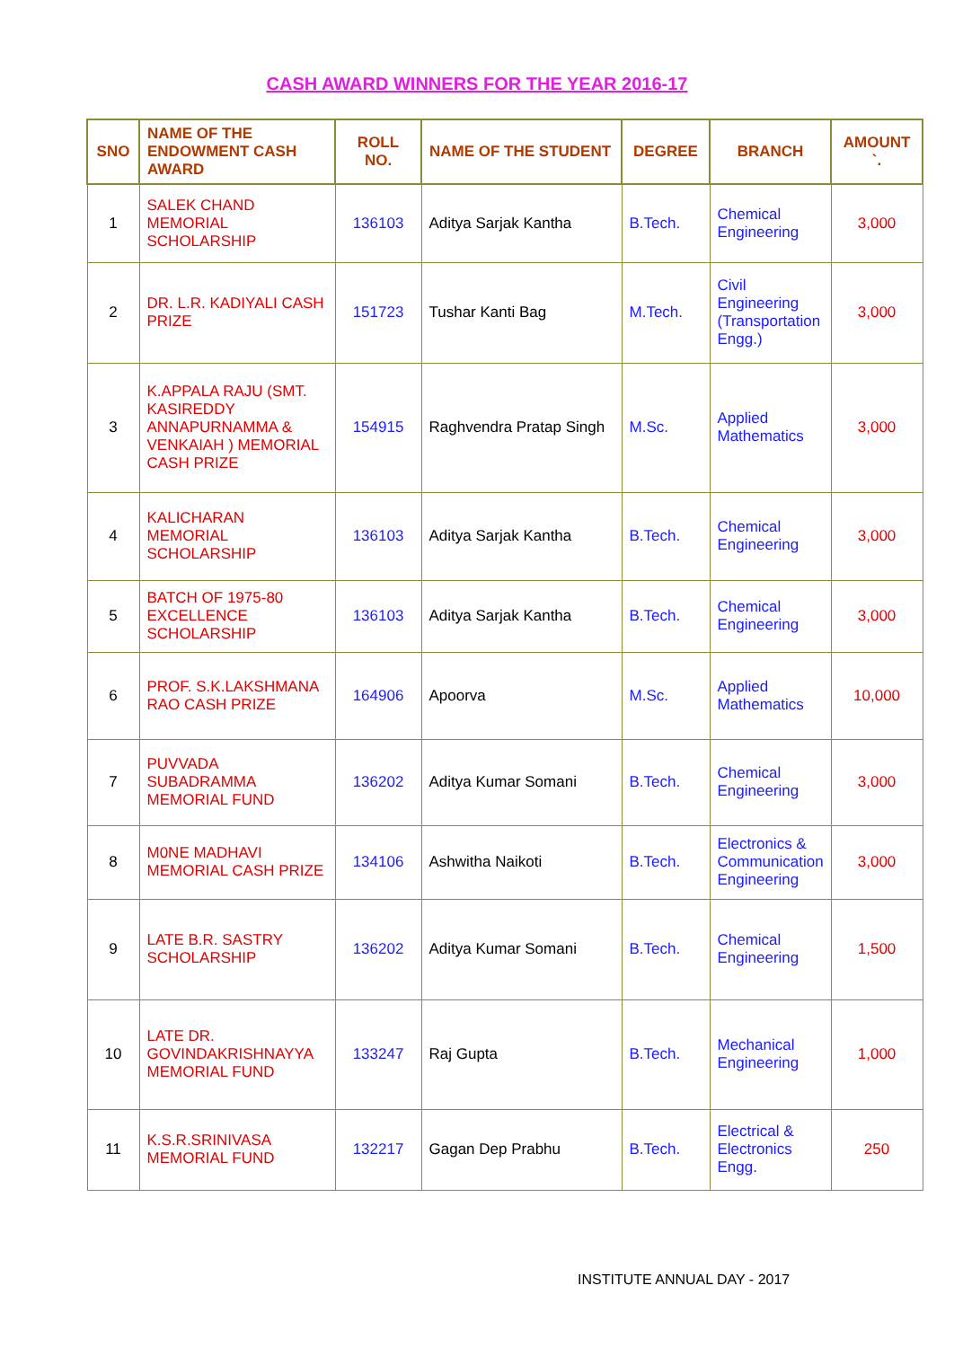CASH AWARD WINNERS FOR THE YEAR 2016-17
| SNO | NAME OF THE ENDOWMENT CASH AWARD | ROLL NO. | NAME OF THE STUDENT | DEGREE | BRANCH | AMOUNT `. |
| --- | --- | --- | --- | --- | --- | --- |
| 1 | SALEK CHAND MEMORIAL SCHOLARSHIP | 136103 | Aditya Sarjak Kantha | B.Tech. | Chemical Engineering | 3,000 |
| 2 | DR. L.R. KADIYALI CASH PRIZE | 151723 | Tushar Kanti Bag | M.Tech. | Civil Engineering (Transportation Engg.) | 3,000 |
| 3 | K.APPALA RAJU (SMT. KASIREDDY ANNAPURNAMMA & VENKAIAH ) MEMORIAL CASH PRIZE | 154915 | Raghvendra Pratap Singh | M.Sc. | Applied Mathematics | 3,000 |
| 4 | KALICHARAN MEMORIAL SCHOLARSHIP | 136103 | Aditya Sarjak Kantha | B.Tech. | Chemical Engineering | 3,000 |
| 5 | BATCH OF 1975-80 EXCELLENCE SCHOLARSHIP | 136103 | Aditya Sarjak Kantha | B.Tech. | Chemical Engineering | 3,000 |
| 6 | PROF. S.K.LAKSHMANA RAO CASH PRIZE | 164906 | Apoorva | M.Sc. | Applied Mathematics | 10,000 |
| 7 | PUVVADA SUBADRAMMA MEMORIAL FUND | 136202 | Aditya Kumar Somani | B.Tech. | Chemical Engineering | 3,000 |
| 8 | M0NE MADHAVI MEMORIAL CASH PRIZE | 134106 | Ashwitha Naikoti | B.Tech. | Electronics & Communication Engineering | 3,000 |
| 9 | LATE B.R. SASTRY SCHOLARSHIP | 136202 | Aditya Kumar Somani | B.Tech. | Chemical Engineering | 1,500 |
| 10 | LATE DR. GOVINDAKRISHNAYYA MEMORIAL FUND | 133247 | Raj Gupta | B.Tech. | Mechanical Engineering | 1,000 |
| 11 | K.S.R.SRINIVASA MEMORIAL FUND | 132217 | Gagan Dep Prabhu | B.Tech. | Electrical & Electronics Engg. | 250 |
INSTITUTE ANNUAL DAY - 2017